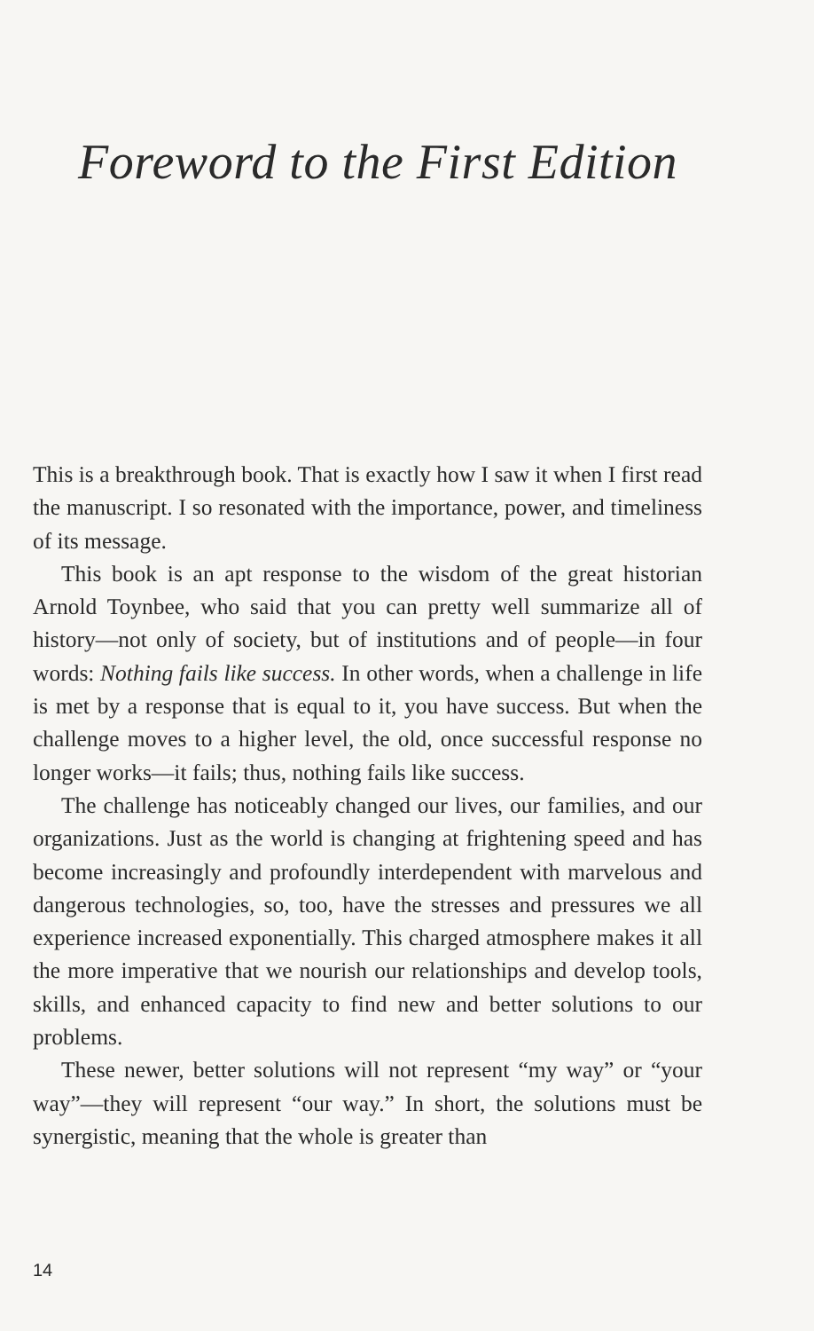Foreword to the First Edition
This is a breakthrough book. That is exactly how I saw it when I first read the manuscript. I so resonated with the importance, power, and timeliness of its message.
This book is an apt response to the wisdom of the great historian Arnold Toynbee, who said that you can pretty well summarize all of history—not only of society, but of institutions and of people—in four words: Nothing fails like success. In other words, when a challenge in life is met by a response that is equal to it, you have success. But when the challenge moves to a higher level, the old, once successful response no longer works—it fails; thus, nothing fails like success.
The challenge has noticeably changed our lives, our families, and our organizations. Just as the world is changing at frightening speed and has become increasingly and profoundly interdependent with marvelous and dangerous technologies, so, too, have the stresses and pressures we all experience increased exponentially. This charged atmosphere makes it all the more imperative that we nourish our relationships and develop tools, skills, and enhanced capacity to find new and better solutions to our problems.
These newer, better solutions will not represent “my way” or “your way”—they will represent “our way.” In short, the solutions must be synergistic, meaning that the whole is greater than
14